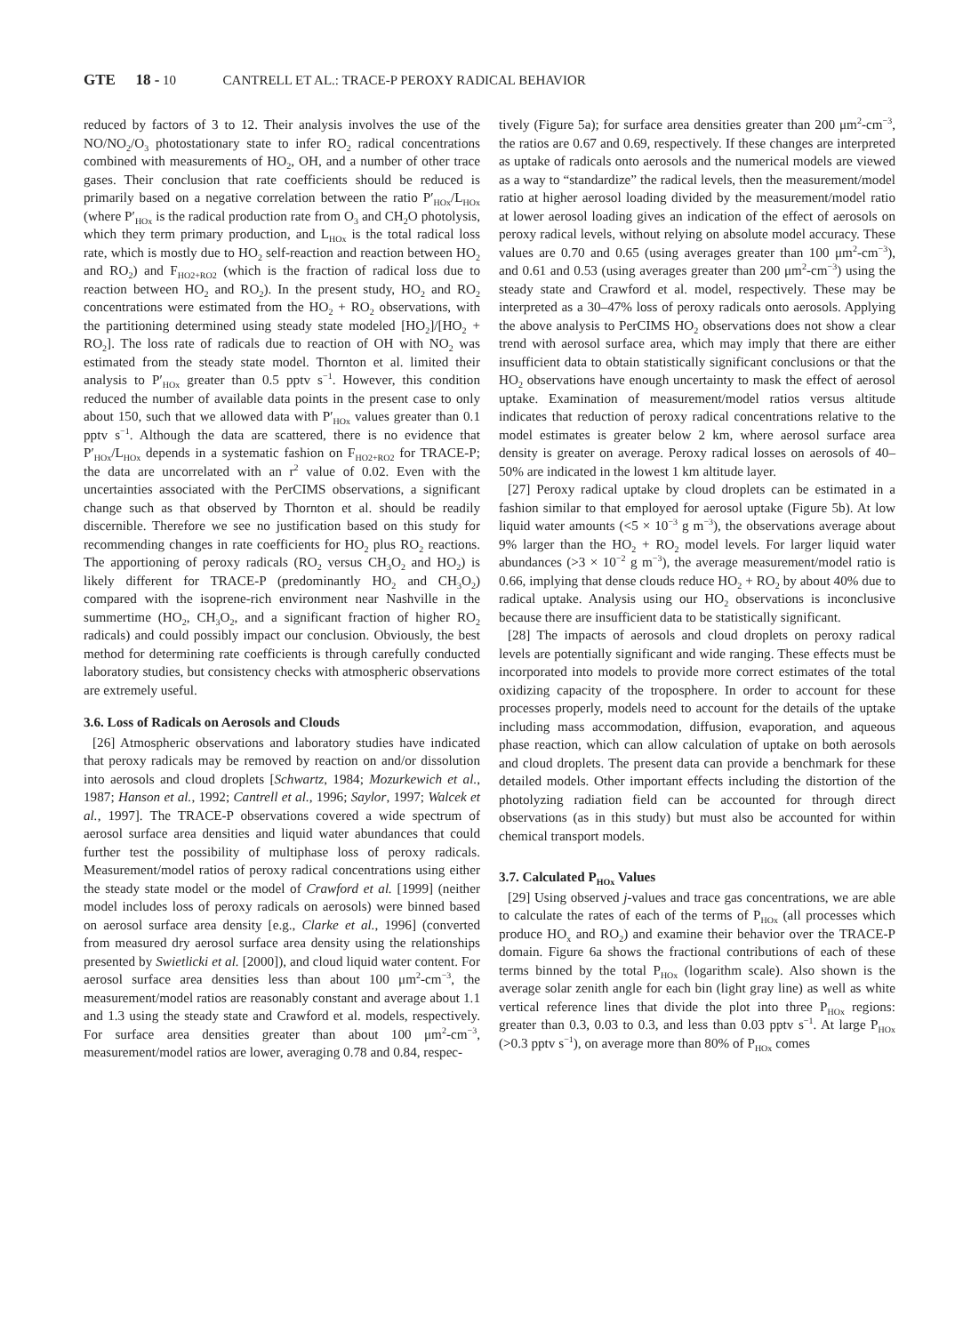GTE 18 - 10 CANTRELL ET AL.: TRACE-P PEROXY RADICAL BEHAVIOR
reduced by factors of 3 to 12. Their analysis involves the use of the NO/NO<sub>2</sub>/O<sub>3</sub> photostationary state to infer RO<sub>2</sub> radical concentrations combined with measurements of HO<sub>2</sub>, OH, and a number of other trace gases. Their conclusion that rate coefficients should be reduced is primarily based on a negative correlation between the ratio P′<sub>HOx</sub>/L<sub>HOx</sub> (where P′<sub>HOx</sub> is the radical production rate from O<sub>3</sub> and CH<sub>2</sub>O photolysis, which they term primary production, and L<sub>HOx</sub> is the total radical loss rate, which is mostly due to HO<sub>2</sub> self-reaction and reaction between HO<sub>2</sub> and RO<sub>2</sub>) and F<sub>HO2+RO2</sub> (which is the fraction of radical loss due to reaction between HO<sub>2</sub> and RO<sub>2</sub>). In the present study, HO<sub>2</sub> and RO<sub>2</sub> concentrations were estimated from the HO<sub>2</sub> + RO<sub>2</sub> observations, with the partitioning determined using steady state modeled [HO<sub>2</sub>]/[HO<sub>2</sub> + RO<sub>2</sub>]. The loss rate of radicals due to reaction of OH with NO<sub>2</sub> was estimated from the steady state model. Thornton et al. limited their analysis to P′<sub>HOx</sub> greater than 0.5 pptv s<sup>−1</sup>. However, this condition reduced the number of available data points in the present case to only about 150, such that we allowed data with P′<sub>HOx</sub> values greater than 0.1 pptv s<sup>−1</sup>. Although the data are scattered, there is no evidence that P′<sub>HOx</sub>/L<sub>HOx</sub> depends in a systematic fashion on F<sub>HO2+RO2</sub> for TRACE-P; the data are uncorrelated with an r<sup>2</sup> value of 0.02. Even with the uncertainties associated with the PerCIMS observations, a significant change such as that observed by Thornton et al. should be readily discernible. Therefore we see no justification based on this study for recommending changes in rate coefficients for HO<sub>2</sub> plus RO<sub>2</sub> reactions. The apportioning of peroxy radicals (RO<sub>2</sub> versus CH<sub>3</sub>O<sub>2</sub> and HO<sub>2</sub>) is likely different for TRACE-P (predominantly HO<sub>2</sub> and CH<sub>3</sub>O<sub>2</sub>) compared with the isoprene-rich environment near Nashville in the summertime (HO<sub>2</sub>, CH<sub>3</sub>O<sub>2</sub>, and a significant fraction of higher RO<sub>2</sub> radicals) and could possibly impact our conclusion. Obviously, the best method for determining rate coefficients is through carefully conducted laboratory studies, but consistency checks with atmospheric observations are extremely useful.
3.6. Loss of Radicals on Aerosols and Clouds
[26] Atmospheric observations and laboratory studies have indicated that peroxy radicals may be removed by reaction on and/or dissolution into aerosols and cloud droplets [Schwartz, 1984; Mozurkewich et al., 1987; Hanson et al., 1992; Cantrell et al., 1996; Saylor, 1997; Walcek et al., 1997]. The TRACE-P observations covered a wide spectrum of aerosol surface area densities and liquid water abundances that could further test the possibility of multiphase loss of peroxy radicals. Measurement/model ratios of peroxy radical concentrations using either the steady state model or the model of Crawford et al. [1999] (neither model includes loss of peroxy radicals on aerosols) were binned based on aerosol surface area density [e.g., Clarke et al., 1996] (converted from measured dry aerosol surface area density using the relationships presented by Swietlicki et al. [2000]), and cloud liquid water content. For aerosol surface area densities less than about 100 μm<sup>2</sup>-cm<sup>−3</sup>, the measurement/model ratios are reasonably constant and average about 1.1 and 1.3 using the steady state and Crawford et al. models, respectively. For surface area densities greater than about 100 μm<sup>2</sup>-cm<sup>−3</sup>, measurement/model ratios are lower, averaging 0.78 and 0.84, respec-
tively (Figure 5a); for surface area densities greater than 200 μm<sup>2</sup>-cm<sup>−3</sup>, the ratios are 0.67 and 0.69, respectively. If these changes are interpreted as uptake of radicals onto aerosols and the numerical models are viewed as a way to “standardize” the radical levels, then the measurement/model ratio at higher aerosol loading divided by the measurement/model ratio at lower aerosol loading gives an indication of the effect of aerosols on peroxy radical levels, without relying on absolute model accuracy. These values are 0.70 and 0.65 (using averages greater than 100 μm<sup>2</sup>-cm<sup>−3</sup>), and 0.61 and 0.53 (using averages greater than 200 μm<sup>2</sup>-cm<sup>−3</sup>) using the steady state and Crawford et al. model, respectively. These may be interpreted as a 30–47% loss of peroxy radicals onto aerosols. Applying the above analysis to PerCIMS HO<sub>2</sub> observations does not show a clear trend with aerosol surface area, which may imply that there are either insufficient data to obtain statistically significant conclusions or that the HO<sub>2</sub> observations have enough uncertainty to mask the effect of aerosol uptake. Examination of measurement/model ratios versus altitude indicates that reduction of peroxy radical concentrations relative to the model estimates is greater below 2 km, where aerosol surface area density is greater on average. Peroxy radical losses on aerosols of 40–50% are indicated in the lowest 1 km altitude layer.
[27] Peroxy radical uptake by cloud droplets can be estimated in a fashion similar to that employed for aerosol uptake (Figure 5b). At low liquid water amounts (<5 × 10<sup>−3</sup> g m<sup>−3</sup>), the observations average about 9% larger than the HO<sub>2</sub> + RO<sub>2</sub> model levels. For larger liquid water abundances (>3 × 10<sup>−2</sup> g m<sup>−3</sup>), the average measurement/model ratio is 0.66, implying that dense clouds reduce HO<sub>2</sub> + RO<sub>2</sub> by about 40% due to radical uptake. Analysis using our HO<sub>2</sub> observations is inconclusive because there are insufficient data to be statistically significant.
[28] The impacts of aerosols and cloud droplets on peroxy radical levels are potentially significant and wide ranging. These effects must be incorporated into models to provide more correct estimates of the total oxidizing capacity of the troposphere. In order to account for these processes properly, models need to account for the details of the uptake including mass accommodation, diffusion, evaporation, and aqueous phase reaction, which can allow calculation of uptake on both aerosols and cloud droplets. The present data can provide a benchmark for these detailed models. Other important effects including the distortion of the photolyzing radiation field can be accounted for through direct observations (as in this study) but must also be accounted for within chemical transport models.
3.7. Calculated P<sub>HOx</sub> Values
[29] Using observed j-values and trace gas concentrations, we are able to calculate the rates of each of the terms of P<sub>HOx</sub> (all processes which produce HO<sub>x</sub> and RO<sub>2</sub>) and examine their behavior over the TRACE-P domain. Figure 6a shows the fractional contributions of each of these terms binned by the total P<sub>HOx</sub> (logarithm scale). Also shown is the average solar zenith angle for each bin (light gray line) as well as white vertical reference lines that divide the plot into three P<sub>HOx</sub> regions: greater than 0.3, 0.03 to 0.3, and less than 0.03 pptv s<sup>−1</sup>. At large P<sub>HOx</sub> (>0.3 pptv s<sup>−1</sup>), on average more than 80% of P<sub>HOx</sub> comes